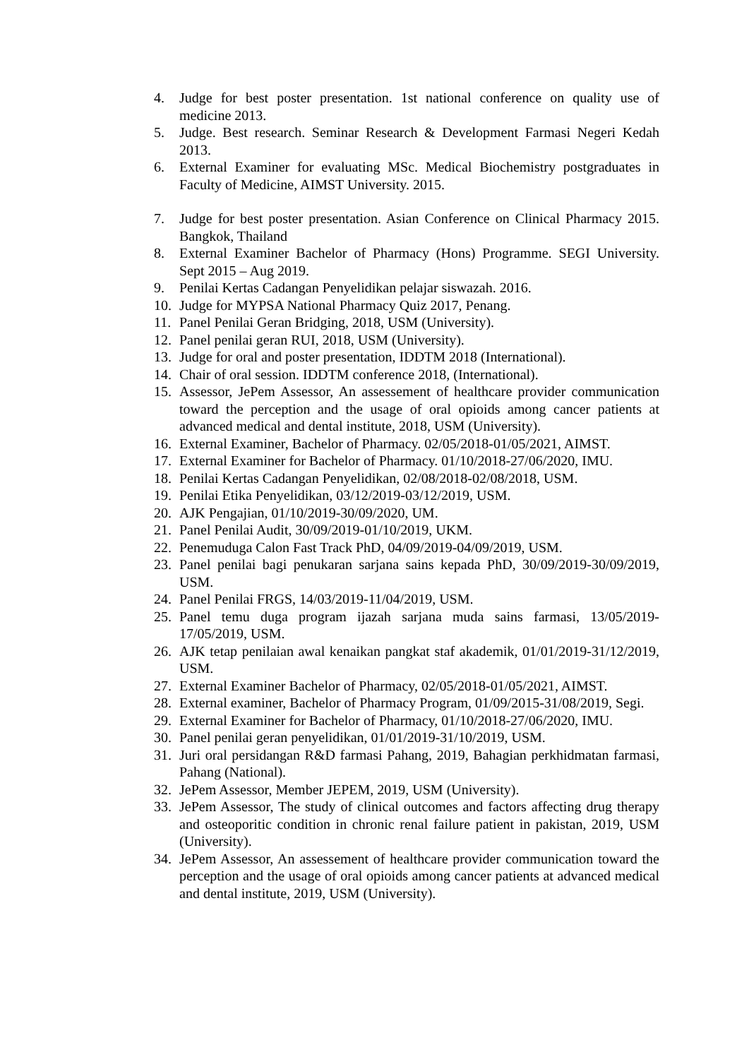4. Judge for best poster presentation. 1st national conference on quality use of medicine 2013.
5. Judge. Best research. Seminar Research & Development Farmasi Negeri Kedah 2013.
6. External Examiner for evaluating MSc. Medical Biochemistry postgraduates in Faculty of Medicine, AIMST University. 2015.
7. Judge for best poster presentation. Asian Conference on Clinical Pharmacy 2015. Bangkok, Thailand
8. External Examiner Bachelor of Pharmacy (Hons) Programme. SEGI University. Sept 2015 – Aug 2019.
9. Penilai Kertas Cadangan Penyelidikan pelajar siswazah. 2016.
10. Judge for MYPSA National Pharmacy Quiz 2017, Penang.
11. Panel Penilai Geran Bridging, 2018, USM (University).
12. Panel penilai geran RUI, 2018, USM (University).
13. Judge for oral and poster presentation, IDDTM 2018 (International).
14. Chair of oral session. IDDTM conference 2018, (International).
15. Assessor, JePem Assessor, An assessement of healthcare provider communication toward the perception and the usage of oral opioids among cancer patients at advanced medical and dental institute, 2018, USM (University).
16. External Examiner, Bachelor of Pharmacy. 02/05/2018-01/05/2021, AIMST.
17. External Examiner for Bachelor of Pharmacy. 01/10/2018-27/06/2020, IMU.
18. Penilai Kertas Cadangan Penyelidikan, 02/08/2018-02/08/2018, USM.
19. Penilai Etika Penyelidikan, 03/12/2019-03/12/2019, USM.
20. AJK Pengajian, 01/10/2019-30/09/2020, UM.
21. Panel Penilai Audit, 30/09/2019-01/10/2019, UKM.
22. Penemuduga Calon Fast Track PhD, 04/09/2019-04/09/2019, USM.
23. Panel penilai bagi penukaran sarjana sains kepada PhD, 30/09/2019-30/09/2019, USM.
24. Panel Penilai FRGS, 14/03/2019-11/04/2019, USM.
25. Panel temu duga program ijazah sarjana muda sains farmasi, 13/05/2019-17/05/2019, USM.
26. AJK tetap penilaian awal kenaikan pangkat staf akademik, 01/01/2019-31/12/2019, USM.
27. External Examiner Bachelor of Pharmacy, 02/05/2018-01/05/2021, AIMST.
28. External examiner, Bachelor of Pharmacy Program, 01/09/2015-31/08/2019, Segi.
29. External Examiner for Bachelor of Pharmacy, 01/10/2018-27/06/2020, IMU.
30. Panel penilai geran penyelidikan, 01/01/2019-31/10/2019, USM.
31. Juri oral persidangan R&D farmasi Pahang, 2019, Bahagian perkhidmatan farmasi, Pahang (National).
32. JePem Assessor, Member JEPEM, 2019, USM (University).
33. JePem Assessor, The study of clinical outcomes and factors affecting drug therapy and osteoporitic condition in chronic renal failure patient in pakistan, 2019, USM (University).
34. JePem Assessor, An assessement of healthcare provider communication toward the perception and the usage of oral opioids among cancer patients at advanced medical and dental institute, 2019, USM (University).